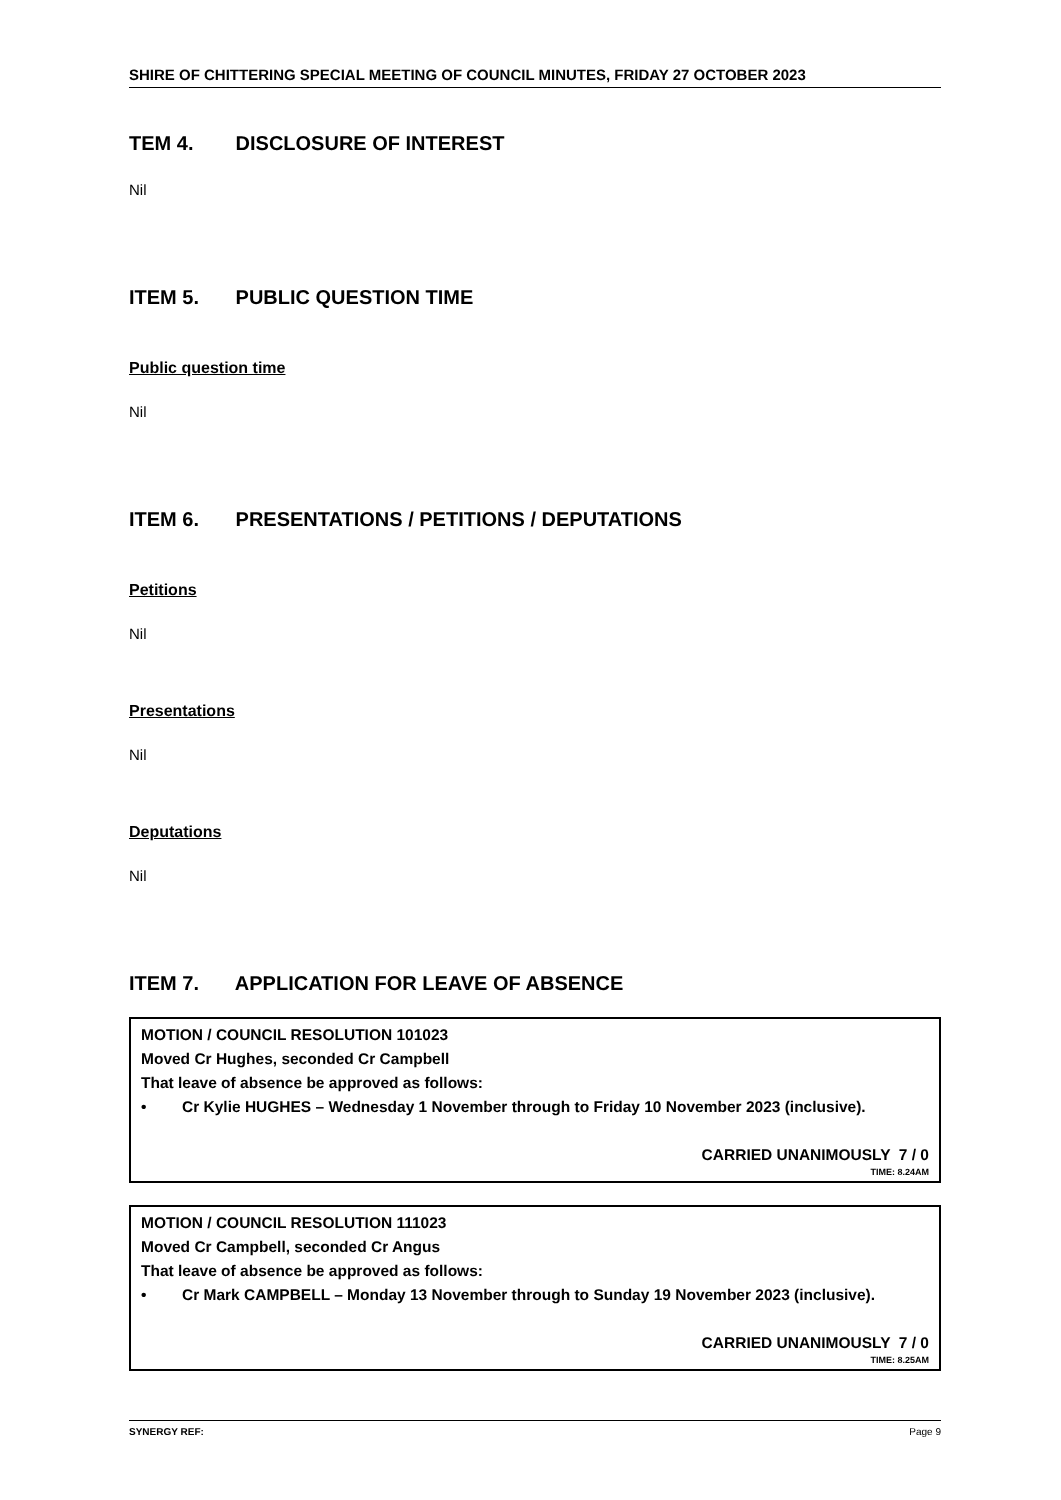SHIRE OF CHITTERING SPECIAL MEETING OF COUNCIL MINUTES, FRIDAY 27 OCTOBER 2023
TEM 4. DISCLOSURE OF INTEREST
Nil
ITEM 5. PUBLIC QUESTION TIME
Public question time
Nil
ITEM 6. PRESENTATIONS / PETITIONS / DEPUTATIONS
Petitions
Nil
Presentations
Nil
Deputations
Nil
ITEM 7. APPLICATION FOR LEAVE OF ABSENCE
MOTION / COUNCIL RESOLUTION 101023
Moved Cr Hughes, seconded Cr Campbell
That leave of absence be approved as follows:
• Cr Kylie HUGHES – Wednesday 1 November through to Friday 10 November 2023 (inclusive).
CARRIED UNANIMOUSLY 7 / 0
TIME: 8.24AM
MOTION / COUNCIL RESOLUTION 111023
Moved Cr Campbell, seconded Cr Angus
That leave of absence be approved as follows:
• Cr Mark CAMPBELL – Monday 13 November through to Sunday 19 November 2023 (inclusive).
CARRIED UNANIMOUSLY 7 / 0
TIME: 8.25AM
SYNERGY REF: Page 9